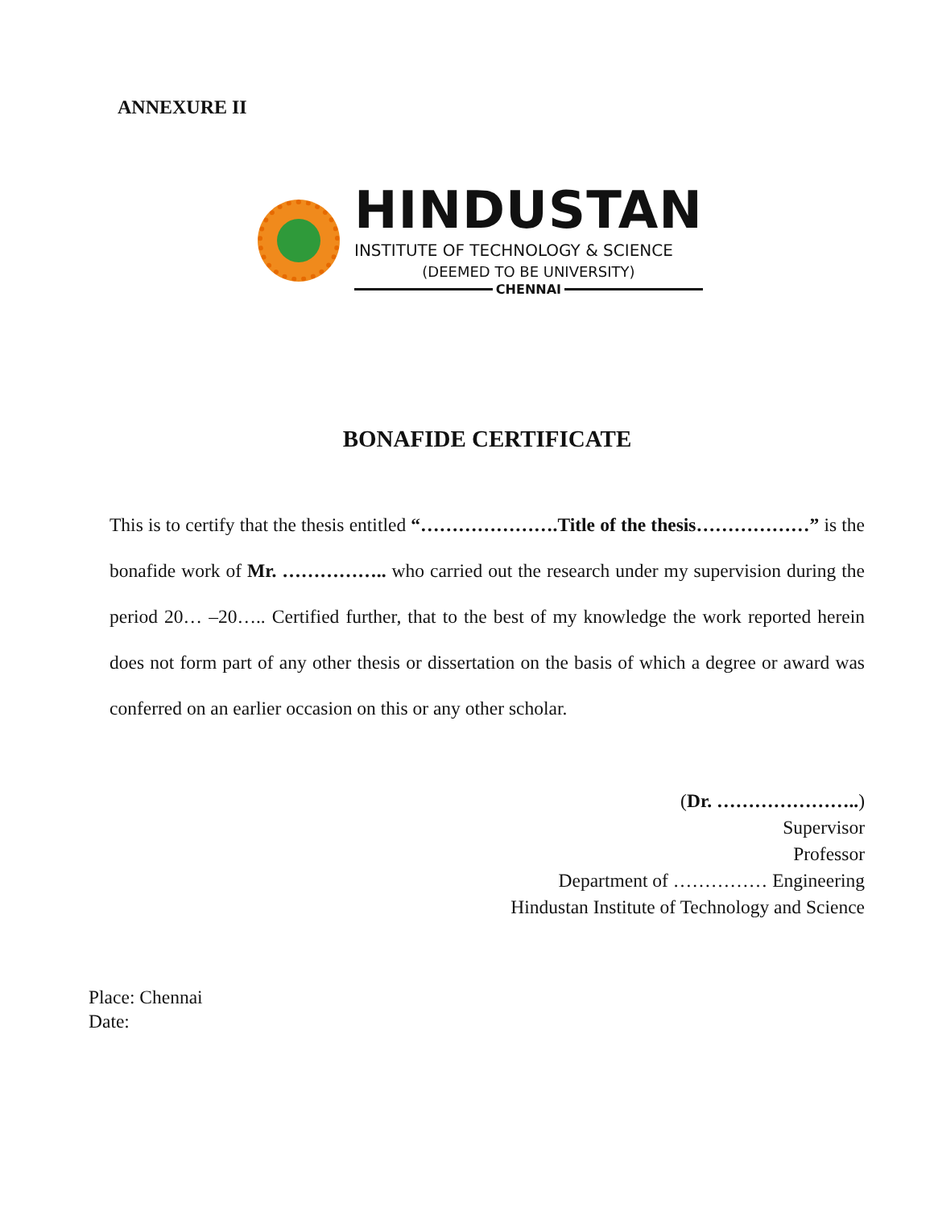ANNEXURE II
HINDUSTAN
INSTITUTE OF TECHNOLOGY & SCIENCE
(DEEMED TO BE UNIVERSITY)
CHENNAI
BONAFIDE CERTIFICATE
This is to certify that the thesis entitled “………………….Title of the thesis………………” is the bonafide work of Mr. …………….. who carried out the research under my supervision during the period 20… –20….. Certified further, that to the best of my knowledge the work reported herein does not form part of any other thesis or dissertation on the basis of which a degree or award was conferred on an earlier occasion on this or any other scholar.
(Dr. …………………..)
Supervisor
Professor
Department of …………… Engineering
Hindustan Institute of Technology and Science
Place: Chennai
Date: